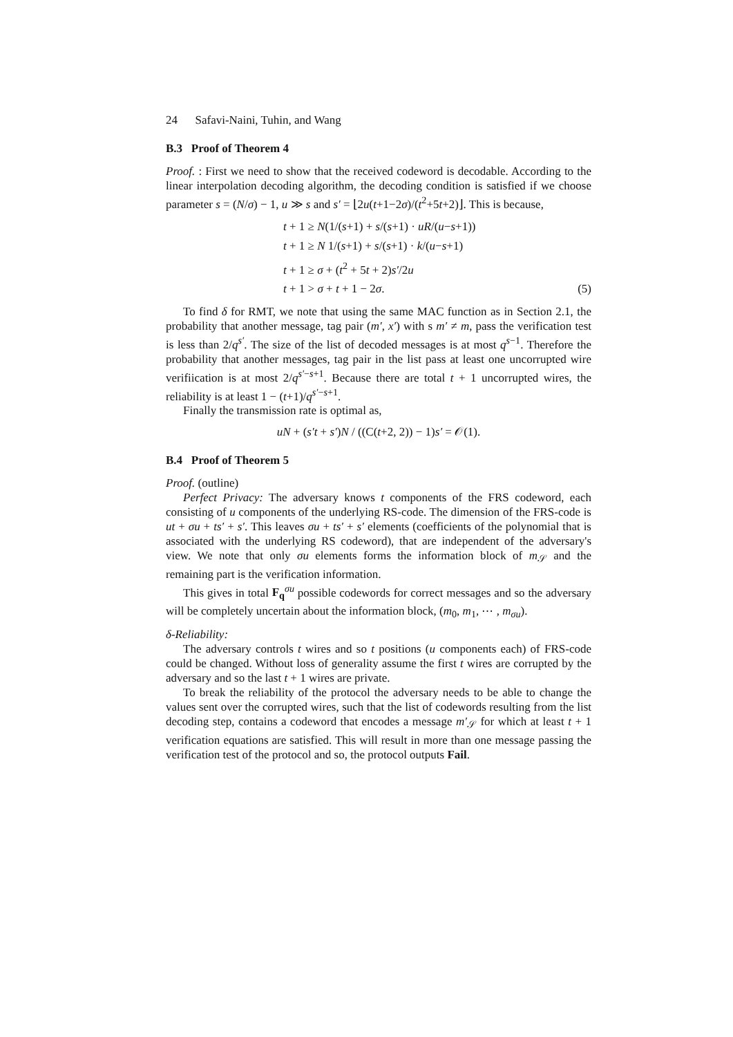24 Safavi-Naini, Tuhin, and Wang
B.3 Proof of Theorem 4
Proof. : First we need to show that the received codeword is decodable. According to the linear interpolation decoding algorithm, the decoding condition is satisfied if we choose parameter s = (N/σ) − 1, u ≫ s and s′ = ⌊2u(t+1−2σ)/(t<sup>2</sup>+5t+2)⌋. This is because,
t + 1 ≥ N(1/(s+1) + s/(s+1) · uR/(u−s+1))
t + 1 ≥ N 1/(s+1) + s/(s+1) · k/(u−s+1)
t + 1 ≥ σ + (t<sup>2</sup> + 5t + 2)s′/2u
t + 1 > σ + t + 1 − 2σ. (5)
To find δ for RMT, we note that using the same MAC function as in Section 2.1, the probability that another message, tag pair (m′, x′) with s m′ ≠ m, pass the verification test is less than 2/q<sup>s′</sup>. The size of the list of decoded messages is at most q<sup>s−1</sup>. Therefore the probability that another messages, tag pair in the list pass at least one uncorrupted wire verifiication is at most 2/q<sup>s′−s+1</sup>. Because there are total t + 1 uncorrupted wires, the reliability is at least 1 − (t+1)/q<sup>s′−s+1</sup>.
Finally the transmission rate is optimal as,
uN + (s′t + s′)N / ((C(t+2, 2)) − 1)s′ = 𝒪(1).
B.4 Proof of Theorem 5
Proof. (outline)
Perfect Privacy: The adversary knows t components of the FRS codeword, each consisting of u components of the underlying RS-code. The dimension of the FRS-code is ut + σu + ts′ + s′. This leaves σu + ts′ + s′ elements (coefficients of the polynomial that is associated with the underlying RS codeword), that are independent of the adversary's view. We note that only σu elements forms the information block of m<sub>𝒮</sub> and the remaining part is the verification information.
This gives in total F<sub>q</sub><sup>σu</sup> possible codewords for correct messages and so the adversary will be completely uncertain about the information block, (m<sub>0</sub>, m<sub>1</sub>, ⋯ , m<sub>σu</sub>).
δ-Reliability:
The adversary controls t wires and so t positions (u components each) of FRS-code could be changed. Without loss of generality assume the first t wires are corrupted by the adversary and so the last t + 1 wires are private.
To break the reliability of the protocol the adversary needs to be able to change the values sent over the corrupted wires, such that the list of codewords resulting from the list decoding step, contains a codeword that encodes a message m′<sub>𝒮</sub> for which at least t + 1 verification equations are satisfied. This will result in more than one message passing the verification test of the protocol and so, the protocol outputs Fail.